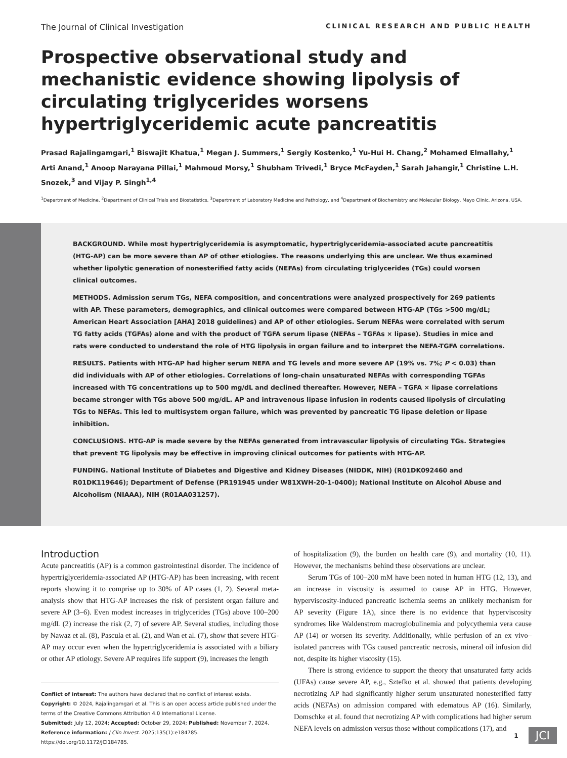The Journal of Clinical Investigation CLINICAL RESEARCH AND PUBLIC HEALTH
Prospective observational study and mechanistic evidence showing lipolysis of circulating triglycerides worsens hypertriglyceridemic acute pancreatitis
Prasad Rajalingamgari,<sup>1</sup> Biswajit Khatua,<sup>1</sup> Megan J. Summers,<sup>1</sup> Sergiy Kostenko,<sup>1</sup> Yu-Hui H. Chang,<sup>2</sup> Mohamed Elmallahy,<sup>1</sup> Arti Anand,<sup>1</sup> Anoop Narayana Pillai,<sup>1</sup> Mahmoud Morsy,<sup>1</sup> Shubham Trivedi,<sup>1</sup> Bryce McFayden,<sup>1</sup> Sarah Jahangir,<sup>1</sup> Christine L.H. Snozek,<sup>3</sup> and Vijay P. Singh<sup>1,4</sup>
<sup>1</sup> Department of Medicine, <sup>2</sup>Department of Clinical Trials and Biostatistics, <sup>3</sup>Department of Laboratory Medicine and Pathology, and <sup>4</sup>Department of Biochemistry and Molecular Biology, Mayo Clinic, Arizona, USA.
BACKGROUND. While most hypertriglyceridemia is asymptomatic, hypertriglyceridemia-associated acute pancreatitis (HTG-AP) can be more severe than AP of other etiologies. The reasons underlying this are unclear. We thus examined whether lipolytic generation of nonesterified fatty acids (NEFAs) from circulating triglycerides (TGs) could worsen clinical outcomes.
METHODS. Admission serum TGs, NEFA composition, and concentrations were analyzed prospectively for 269 patients with AP. These parameters, demographics, and clinical outcomes were compared between HTG-AP (TGs >500 mg/dL; American Heart Association [AHA] 2018 guidelines) and AP of other etiologies. Serum NEFAs were correlated with serum TG fatty acids (TGFAs) alone and with the product of TGFA serum lipase (NEFAs – TGFAs × lipase). Studies in mice and rats were conducted to understand the role of HTG lipolysis in organ failure and to interpret the NEFA-TGFA correlations.
RESULTS. Patients with HTG-AP had higher serum NEFA and TG levels and more severe AP (19% vs. 7%; P < 0.03) than did individuals with AP of other etiologies. Correlations of long-chain unsaturated NEFAs with corresponding TGFAs increased with TG concentrations up to 500 mg/dL and declined thereafter. However, NEFA – TGFA × lipase correlations became stronger with TGs above 500 mg/dL. AP and intravenous lipase infusion in rodents caused lipolysis of circulating TGs to NEFAs. This led to multisystem organ failure, which was prevented by pancreatic TG lipase deletion or lipase inhibition.
CONCLUSIONS. HTG-AP is made severe by the NEFAs generated from intravascular lipolysis of circulating TGs. Strategies that prevent TG lipolysis may be effective in improving clinical outcomes for patients with HTG-AP.
FUNDING. National Institute of Diabetes and Digestive and Kidney Diseases (NIDDK, NIH) (R01DK092460 and R01DK119646); Department of Defense (PR191945 under W81XWH-20-1-0400); National Institute on Alcohol Abuse and Alcoholism (NIAAA), NIH (R01AA031257).
Introduction
Acute pancreatitis (AP) is a common gastrointestinal disorder. The incidence of hypertriglyceridemia-associated AP (HTG-AP) has been increasing, with recent reports showing it to comprise up to 30% of AP cases (1, 2). Several meta-analysis show that HTG-AP increases the risk of persistent organ failure and severe AP (3–6). Even modest increases in triglycerides (TGs) above 100–200 mg/dL (2) increase the risk (2, 7) of severe AP. Several studies, including those by Nawaz et al. (8), Pascula et al. (2), and Wan et al. (7), show that severe HTG-AP may occur even when the hypertriglyceridemia is associated with a biliary or other AP etiology. Severe AP requires life support (9), increases the length
Conflict of interest: The authors have declared that no conflict of interest exists.
Copyright: © 2024, Rajalingamgari et al. This is an open access article published under the terms of the Creative Commons Attribution 4.0 International License.
Submitted: July 12, 2024; Accepted: October 29, 2024; Published: November 7, 2024.
Reference information: J Clin Invest. 2025;135(1):e184785.
https://doi.org/10.1172/JCI184785.
of hospitalization (9), the burden on health care (9), and mortality (10, 11). However, the mechanisms behind these observations are unclear.
Serum TGs of 100–200 mM have been noted in human HTG (12, 13), and an increase in viscosity is assumed to cause AP in HTG. However, hyperviscosity-induced pancreatic ischemia seems an unlikely mechanism for AP severity (Figure 1A), since there is no evidence that hyperviscosity syndromes like Waldenstrom macroglobulinemia and polycythemia vera cause AP (14) or worsen its severity. Additionally, while perfusion of an ex vivo–isolated pancreas with TGs caused pancreatic necrosis, mineral oil infusion did not, despite its higher viscosity (15).
There is strong evidence to support the theory that unsaturated fatty acids (UFAs) cause severe AP, e.g., Sztefko et al. showed that patients developing necrotizing AP had significantly higher serum unsaturated nonesterified fatty acids (NEFAs) on admission compared with edematous AP (16). Similarly, Domschke et al. found that necrotizing AP with complications had higher serum NEFA levels on admission versus those without complications (17), and
1 JCI